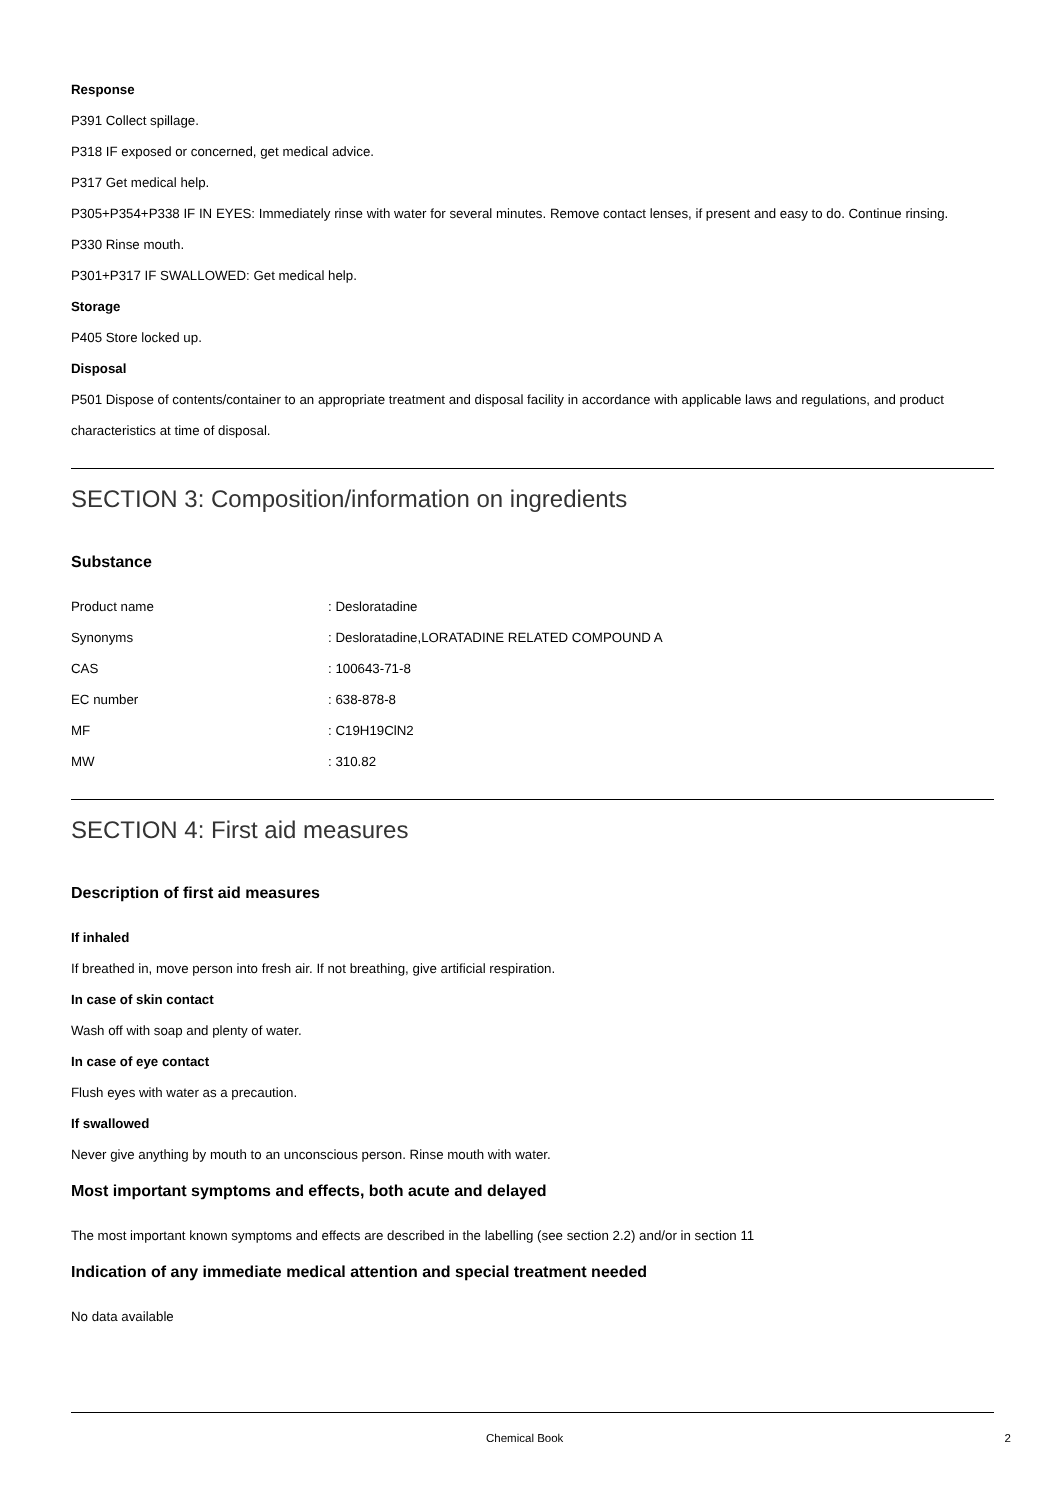Response
P391 Collect spillage.
P318 IF exposed or concerned, get medical advice.
P317 Get medical help.
P305+P354+P338 IF IN EYES: Immediately rinse with water for several minutes. Remove contact lenses, if present and easy to do. Continue rinsing.
P330 Rinse mouth.
P301+P317 IF SWALLOWED: Get medical help.
Storage
P405 Store locked up.
Disposal
P501 Dispose of contents/container to an appropriate treatment and disposal facility in accordance with applicable laws and regulations, and product characteristics at time of disposal.
SECTION 3: Composition/information on ingredients
Substance
| Product name | : Desloratadine |
| Synonyms | : Desloratadine,LORATADINE RELATED COMPOUND A |
| CAS | : 100643-71-8 |
| EC number | : 638-878-8 |
| MF | : C19H19ClN2 |
| MW | : 310.82 |
SECTION 4: First aid measures
Description of first aid measures
If inhaled
If breathed in, move person into fresh air. If not breathing, give artificial respiration.
In case of skin contact
Wash off with soap and plenty of water.
In case of eye contact
Flush eyes with water as a precaution.
If swallowed
Never give anything by mouth to an unconscious person. Rinse mouth with water.
Most important symptoms and effects, both acute and delayed
The most important known symptoms and effects are described in the labelling (see section 2.2) and/or in section 11
Indication of any immediate medical attention and special treatment needed
No data available
Chemical Book 2